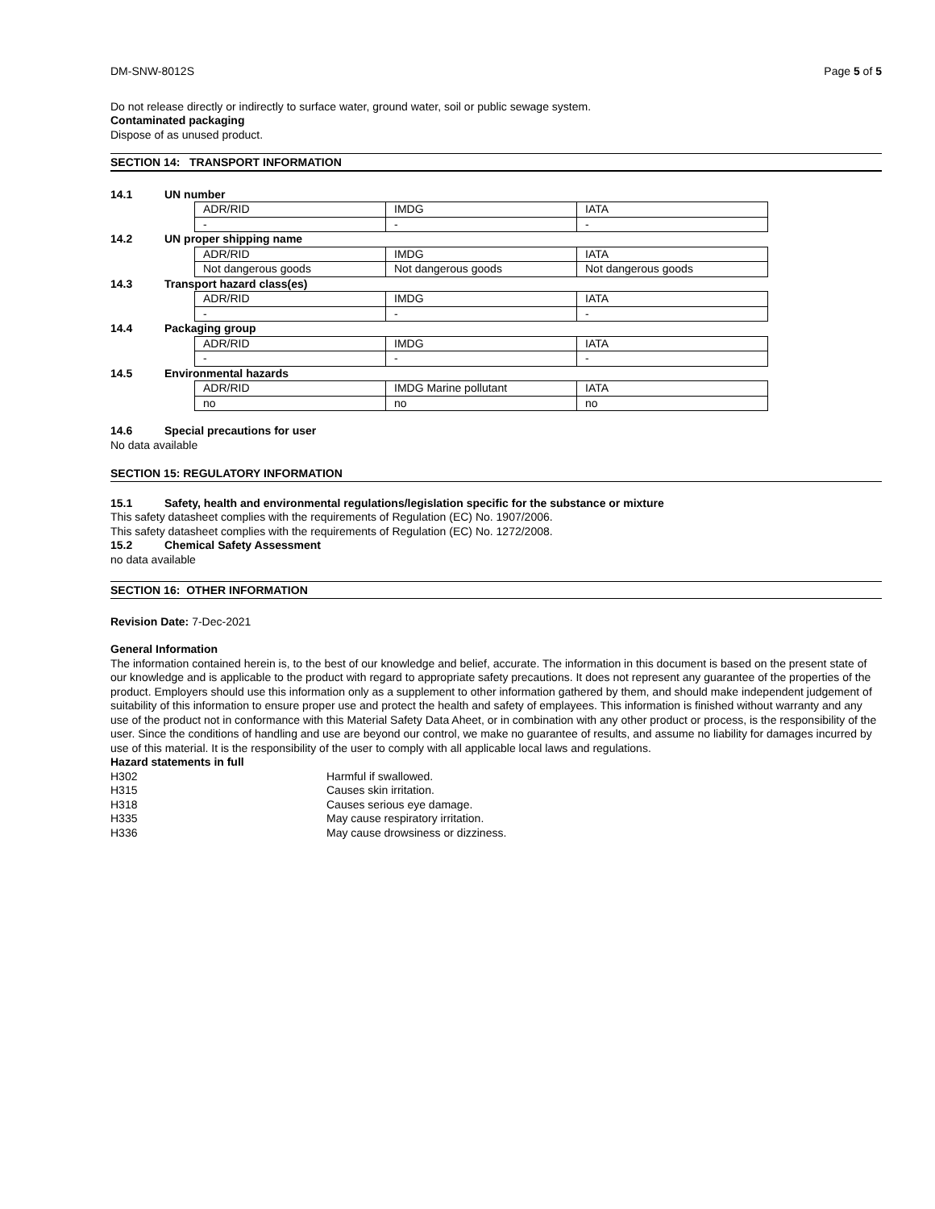DM-SNW-8012S Page 5 of 5
Do not release directly or indirectly to surface water, ground water, soil or public sewage system.
Contaminated packaging
Dispose of as unused product.
SECTION 14: TRANSPORT INFORMATION
14.1 UN number
| ADR/RID | IMDG | IATA |
| - | - | - |
14.2 UN proper shipping name
| ADR/RID | IMDG | IATA |
| Not dangerous goods | Not dangerous goods | Not dangerous goods |
14.3 Transport hazard class(es)
| ADR/RID | IMDG | IATA |
| - | - | - |
14.4 Packaging group
| ADR/RID | IMDG | IATA |
| - | - | - |
14.5 Environmental hazards
| ADR/RID | IMDG Marine pollutant | IATA |
| no | no | no |
14.6 Special precautions for user
No data available
SECTION 15: REGULATORY INFORMATION
15.1 Safety, health and environmental regulations/legislation specific for the substance or mixture
This safety datasheet complies with the requirements of Regulation (EC) No. 1907/2006.
This safety datasheet complies with the requirements of Regulation (EC) No. 1272/2008.
15.2 Chemical Safety Assessment
no data available
SECTION 16: OTHER INFORMATION
Revision Date: 7-Dec-2021
General Information
The information contained herein is, to the best of our knowledge and belief, accurate. The information in this document is based on the present state of our knowledge and is applicable to the product with regard to appropriate safety precautions. It does not represent any guarantee of the properties of the product. Employers should use this information only as a supplement to other information gathered by them, and should make independent judgement of suitability of this information to ensure proper use and protect the health and safety of emplayees. This information is finished without warranty and any use of the product not in conformance with this Material Safety Data Aheet, or in combination with any other product or process, is the responsibility of the user. Since the conditions of handling and use are beyond our control, we make no guarantee of results, and assume no liability for damages incurred by use of this material. It is the responsibility of the user to comply with all applicable local laws and regulations.
Hazard statements in full
H302 Harmful if swallowed.
H315 Causes skin irritation.
H318 Causes serious eye damage.
H335 May cause respiratory irritation.
H336 May cause drowsiness or dizziness.